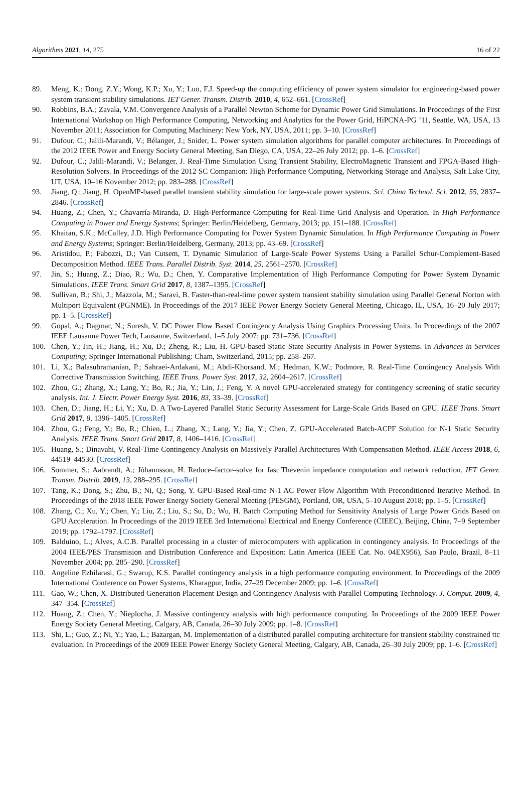Algorithms 2021, 14, 275 16 of 22
89. Meng, K.; Dong, Z.Y.; Wong, K.P.; Xu, Y.; Luo, F.J. Speed-up the computing efficiency of power system simulator for engineering-based power system transient stability simulations. IET Gener. Transm. Distrib. 2010, 4, 652–661. [CrossRef]
90. Robbins, B.A.; Zavala, V.M. Convergence Analysis of a Parallel Newton Scheme for Dynamic Power Grid Simulations. In Proceedings of the First International Workshop on High Performance Computing, Networking and Analytics for the Power Grid, HiPCNA-PG ’11, Seattle, WA, USA, 13 November 2011; Association for Computing Machinery: New York, NY, USA, 2011; pp. 3–10. [CrossRef]
91. Dufour, C.; Jalili-Marandi, V.; Bélanger, J.; Snider, L. Power system simulation algorithms for parallel computer architectures. In Proceedings of the 2012 IEEE Power and Energy Society General Meeting, San Diego, CA, USA, 22–26 July 2012; pp. 1–6. [CrossRef]
92. Dufour, C.; Jalili-Marandi, V.; Belanger, J. Real-Time Simulation Using Transient Stability, ElectroMagnetic Transient and FPGA-Based High-Resolution Solvers. In Proceedings of the 2012 SC Companion: High Performance Computing, Networking Storage and Analysis, Salt Lake City, UT, USA, 10–16 November 2012; pp. 283–288. [CrossRef]
93. Jiang, Q.; Jiang, H. OpenMP-based parallel transient stability simulation for large-scale power systems. Sci. China Technol. Sci. 2012, 55, 2837–2846. [CrossRef]
94. Huang, Z.; Chen, Y.; Chavarría-Miranda, D. High-Performance Computing for Real-Time Grid Analysis and Operation. In High Performance Computing in Power and Energy Systems; Springer: Berlin/Heidelberg, Germany, 2013; pp. 151–188. [CrossRef]
95. Khaitan, S.K.; McCalley, J.D. High Performance Computing for Power System Dynamic Simulation. In High Performance Computing in Power and Energy Systems; Springer: Berlin/Heidelberg, Germany, 2013; pp. 43–69. [CrossRef]
96. Aristidou, P.; Fabozzi, D.; Van Cutsem, T. Dynamic Simulation of Large-Scale Power Systems Using a Parallel Schur-Complement-Based Decomposition Method. IEEE Trans. Parallel Distrib. Syst. 2014, 25, 2561–2570. [CrossRef]
97. Jin, S.; Huang, Z.; Diao, R.; Wu, D.; Chen, Y. Comparative Implementation of High Performance Computing for Power System Dynamic Simulations. IEEE Trans. Smart Grid 2017, 8, 1387–1395. [CrossRef]
98. Sullivan, B.; Shi, J.; Mazzola, M.; Saravi, B. Faster-than-real-time power system transient stability simulation using Parallel General Norton with Multiport Equivalent (PGNME). In Proceedings of the 2017 IEEE Power Energy Society General Meeting, Chicago, IL, USA, 16–20 July 2017; pp. 1–5. [CrossRef]
99. Gopal, A.; Dagmar, N.; Suresh, V. DC Power Flow Based Contingency Analysis Using Graphics Processing Units. In Proceedings of the 2007 IEEE Lausanne Power Tech, Lausanne, Switzerland, 1–5 July 2007; pp. 731–736. [CrossRef]
100. Chen, Y.; Jin, H.; Jiang, H.; Xu, D.; Zheng, R.; Liu, H. GPU-based Static State Security Analysis in Power Systems. In Advances in Services Computing; Springer International Publishing: Cham, Switzerland, 2015; pp. 258–267.
101. Li, X.; Balasubramanian, P.; Sahraei-Ardakani, M.; Abdi-Khorsand, M.; Hedman, K.W.; Podmore, R. Real-Time Contingency Analysis With Corrective Transmission Switching. IEEE Trans. Power Syst. 2017, 32, 2604–2617. [CrossRef]
102. Zhou, G.; Zhang, X.; Lang, Y.; Bo, R.; Jia, Y.; Lin, J.; Feng, Y. A novel GPU-accelerated strategy for contingency screening of static security analysis. Int. J. Electr. Power Energy Syst. 2016, 83, 33–39. [CrossRef]
103. Chen, D.; Jiang, H.; Li, Y.; Xu, D. A Two-Layered Parallel Static Security Assessment for Large-Scale Grids Based on GPU. IEEE Trans. Smart Grid 2017, 8, 1396–1405. [CrossRef]
104. Zhou, G.; Feng, Y.; Bo, R.; Chien, L.; Zhang, X.; Lang, Y.; Jia, Y.; Chen, Z. GPU-Accelerated Batch-ACPF Solution for N-1 Static Security Analysis. IEEE Trans. Smart Grid 2017, 8, 1406–1416. [CrossRef]
105. Huang, S.; Dinavahi, V. Real-Time Contingency Analysis on Massively Parallel Architectures With Compensation Method. IEEE Access 2018, 6, 44519–44530. [CrossRef]
106. Sommer, S.; Aabrandt, A.; Jóhannsson, H. Reduce–factor–solve for fast Thevenin impedance computation and network reduction. IET Gener. Transm. Distrib. 2019, 13, 288–295. [CrossRef]
107. Tang, K.; Dong, S.; Zhu, B.; Ni, Q.; Song, Y. GPU-Based Real-time N-1 AC Power Flow Algorithm With Preconditioned Iterative Method. In Proceedings of the 2018 IEEE Power Energy Society General Meeting (PESGM), Portland, OR, USA, 5–10 August 2018; pp. 1–5. [CrossRef]
108. Zhang, C.; Xu, Y.; Chen, Y.; Liu, Z.; Liu, S.; Su, D.; Wu, H. Batch Computing Method for Sensitivity Analysis of Large Power Grids Based on GPU Acceleration. In Proceedings of the 2019 IEEE 3rd International Electrical and Energy Conference (CIEEC), Beijing, China, 7–9 September 2019; pp. 1792–1797. [CrossRef]
109. Balduino, L.; Alves, A.C.B. Parallel processing in a cluster of microcomputers with application in contingency analysis. In Proceedings of the 2004 IEEE/PES Transmision and Distribution Conference and Exposition: Latin America (IEEE Cat. No. 04EX956), Sao Paulo, Brazil, 8–11 November 2004; pp. 285–290. [CrossRef]
110. Angeline Ezhilarasi, G.; Swarup, K.S. Parallel contingency analysis in a high performance computing environment. In Proceedings of the 2009 International Conference on Power Systems, Kharagpur, India, 27–29 December 2009; pp. 1–6. [CrossRef]
111. Gao, W.; Chen, X. Distributed Generation Placement Design and Contingency Analysis with Parallel Computing Technology. J. Comput. 2009, 4, 347–354. [CrossRef]
112. Huang, Z.; Chen, Y.; Nieplocha, J. Massive contingency analysis with high performance computing. In Proceedings of the 2009 IEEE Power Energy Society General Meeting, Calgary, AB, Canada, 26–30 July 2009; pp. 1–8. [CrossRef]
113. Shi, L.; Guo, Z.; Ni, Y.; Yao, L.; Bazargan, M. Implementation of a distributed parallel computing architecture for transient stability constrained ttc evaluation. In Proceedings of the 2009 IEEE Power Energy Society General Meeting, Calgary, AB, Canada, 26–30 July 2009; pp. 1–6. [CrossRef]